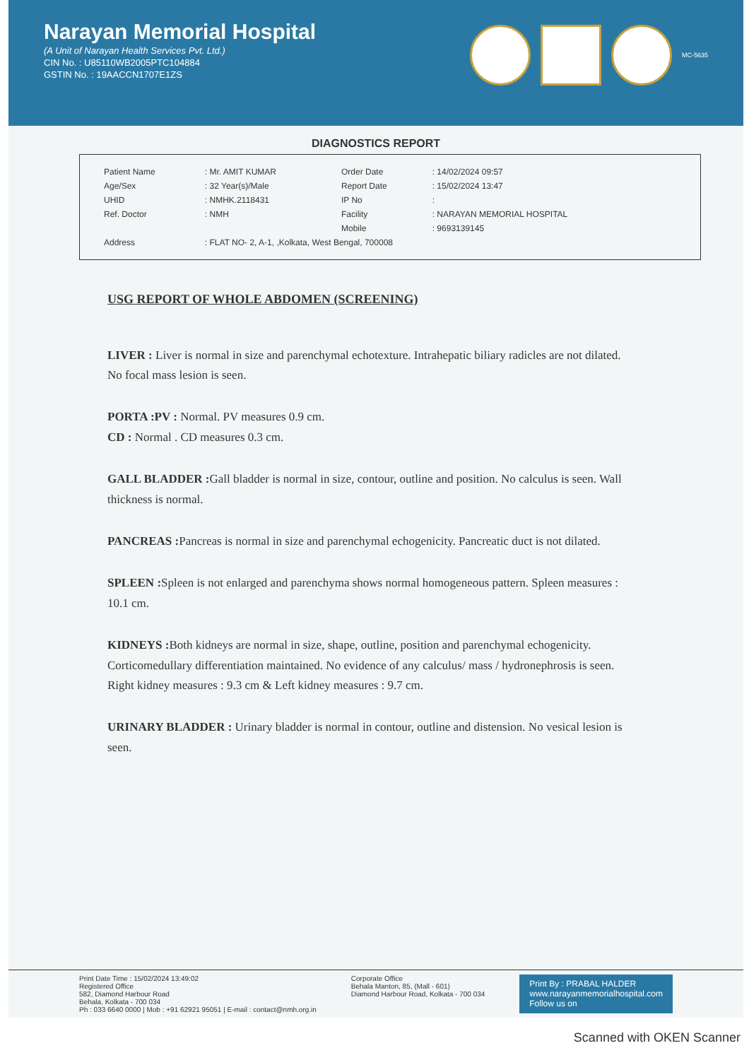Narayan Memorial Hospital
(A Unit of Narayan Health Services Pvt. Ltd.)
CIN No. : U85110WB2005PTC104884
GSTIN No. : 19AACCN1707E1ZS
MC-5635
DIAGNOSTICS REPORT
| Patient Name | : Mr. AMIT KUMAR | Order Date | : 14/02/2024 09:57 |
| Age/Sex | : 32 Year(s)/Male | Report Date | : 15/02/2024 13:47 |
| UHID | : NMHK.2118431 | IP No | : |
| Ref. Doctor | : NMH | Facility | : NARAYAN MEMORIAL HOSPITAL |
| | | Mobile | : 9693139145 |
| Address | : FLAT NO- 2, A-1, ,Kolkata, West Bengal, 700008 | | |
USG REPORT OF WHOLE ABDOMEN (SCREENING)
LIVER : Liver is normal in size and parenchymal echotexture. Intrahepatic biliary radicles are not dilated. No focal mass lesion is seen.
PORTA :PV : Normal. PV measures 0.9 cm.
CD : Normal . CD measures 0.3 cm.
GALL BLADDER : Gall bladder is normal in size, contour, outline and position. No calculus is seen. Wall thickness is normal.
PANCREAS : Pancreas is normal in size and parenchymal echogenicity. Pancreatic duct is not dilated.
SPLEEN : Spleen is not enlarged and parenchyma shows normal homogeneous pattern. Spleen measures : 10.1 cm.
KIDNEYS : Both kidneys are normal in size, shape, outline, position and parenchymal echogenicity. Corticomedullary differentiation maintained. No evidence of any calculus/ mass / hydronephrosis is seen. Right kidney measures : 9.3 cm & Left kidney measures : 9.7 cm.
URINARY BLADDER : Urinary bladder is normal in contour, outline and distension. No vesical lesion is seen.
Print Date Time : 15/02/2024 13:49:02
Registered Office
582, Diamond Harbour Road
Behala, Kolkata - 700 034
Ph : 033 6640 0000 | Mob : +91 62921 95051 | E-mail : contact@nmh.org.in
Corporate Office
Behala Manton, 85, (Mall - 601)
Diamond Harbour Road, Kolkata - 700 034
Print By : PRABAL HALDER
www.narayanmemorialhospital.com
Follow us on
Scanned with OKEN Scanner